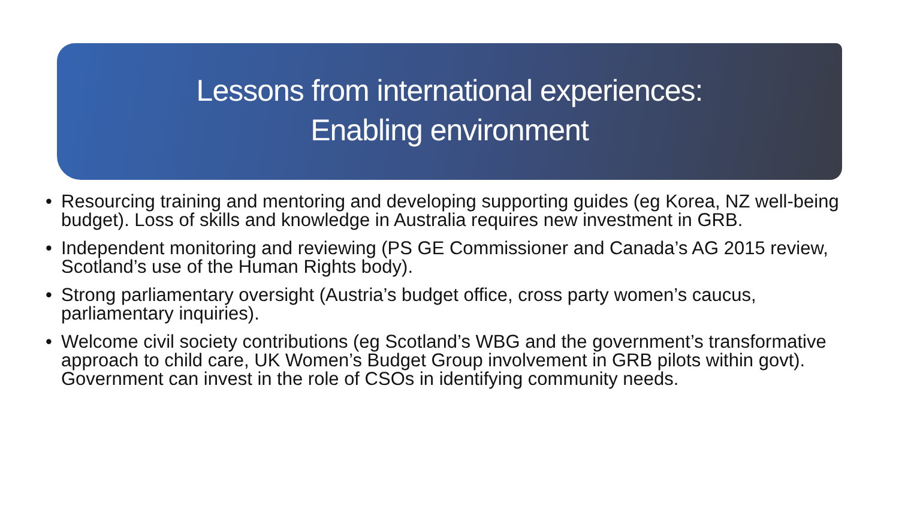Lessons from international experiences:
Enabling environment
• Resourcing training and mentoring and developing supporting guides (eg Korea, NZ well-being budget). Loss of skills and knowledge in Australia requires new investment in GRB.
• Independent monitoring and reviewing (PS GE Commissioner and Canada’s AG 2015 review, Scotland’s use of the Human Rights body).
• Strong parliamentary oversight (Austria’s budget office, cross party women’s caucus, parliamentary inquiries).
• Welcome civil society contributions (eg Scotland’s WBG and the government’s transformative approach to child care, UK Women’s Budget Group involvement in GRB pilots within govt). Government can invest in the role of CSOs in identifying community needs.